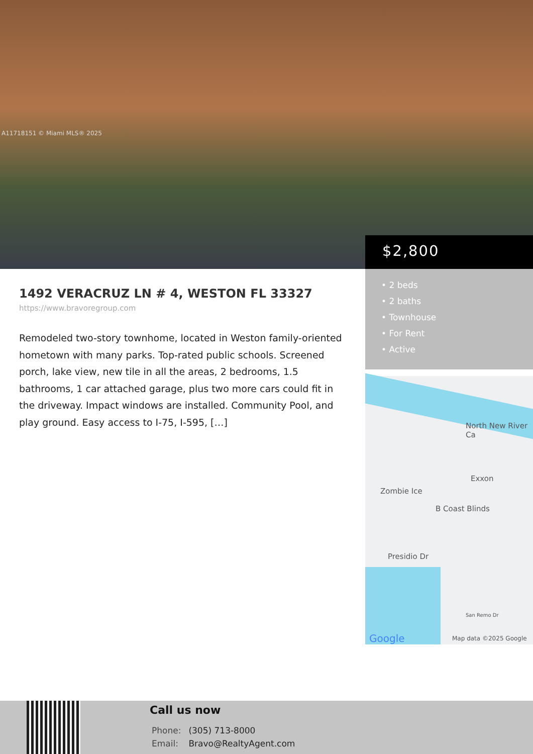A11718151 © Miami MLS® 2025
$2,800
• 2 beds
• 2 baths
• Townhouse
• For Rent
• Active
North New River Ca
Zombie Ice
Exxon
B Coast Blinds
Presidio Dr
San Remo Dr
Google Map data ©2025 Google
1492 VERACRUZ LN # 4, WESTON FL 33327
https://www.bravoregroup.com
Remodeled two-story townhome, located in Weston family-oriented hometown with many parks. Top-rated public schools. Screened porch, lake view, new tile in all the areas, 2 bedrooms, 1.5 bathrooms, 1 car attached garage, plus two more cars could fit in the driveway. Impact windows are installed. Community Pool, and play ground. Easy access to I-75, I-595, […]
Call us now
Phone: (305) 713-8000
Email: Bravo@RealtyAgent.com